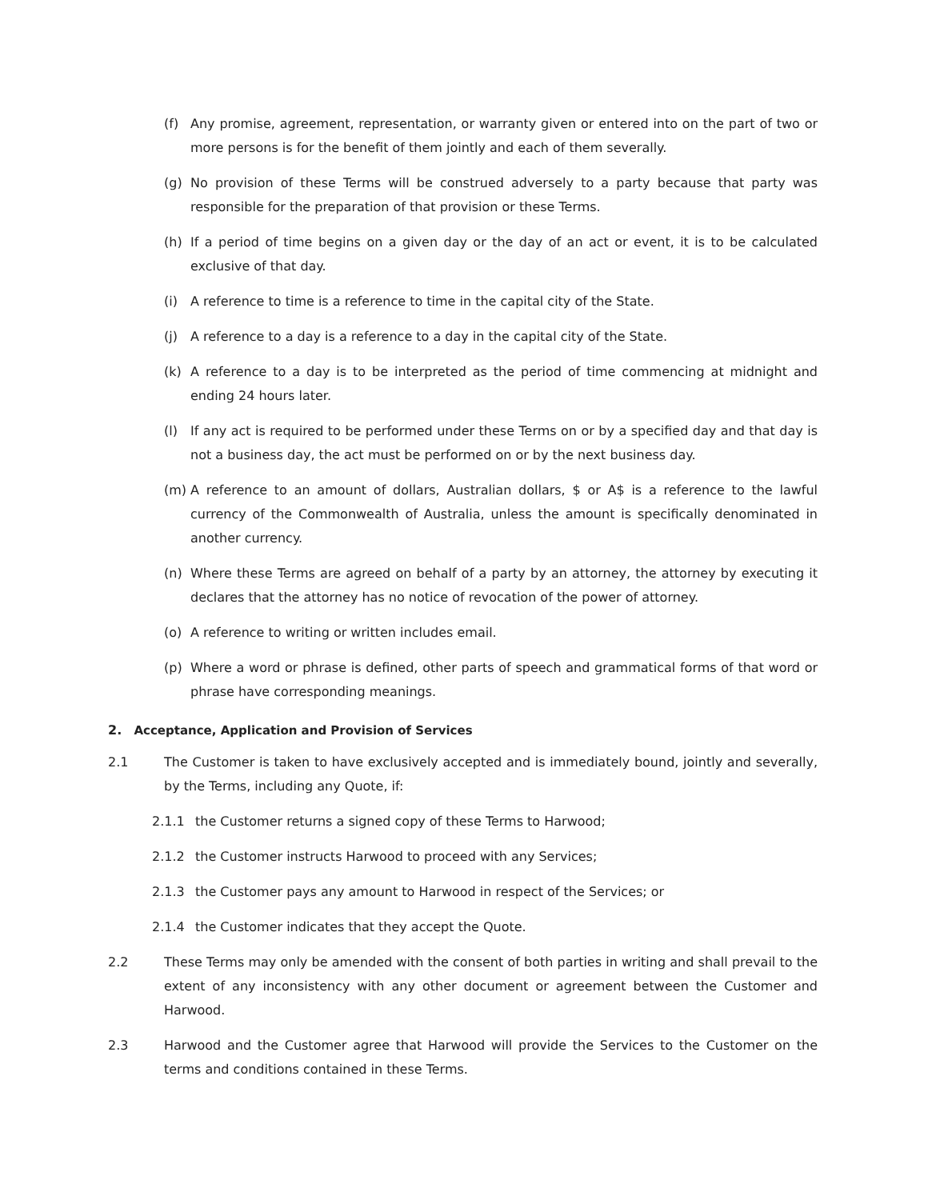(f) Any promise, agreement, representation, or warranty given or entered into on the part of two or more persons is for the benefit of them jointly and each of them severally.
(g) No provision of these Terms will be construed adversely to a party because that party was responsible for the preparation of that provision or these Terms.
(h) If a period of time begins on a given day or the day of an act or event, it is to be calculated exclusive of that day.
(i) A reference to time is a reference to time in the capital city of the State.
(j) A reference to a day is a reference to a day in the capital city of the State.
(k) A reference to a day is to be interpreted as the period of time commencing at midnight and ending 24 hours later.
(l) If any act is required to be performed under these Terms on or by a specified day and that day is not a business day, the act must be performed on or by the next business day.
(m) A reference to an amount of dollars, Australian dollars, $ or A$ is a reference to the lawful currency of the Commonwealth of Australia, unless the amount is specifically denominated in another currency.
(n) Where these Terms are agreed on behalf of a party by an attorney, the attorney by executing it declares that the attorney has no notice of revocation of the power of attorney.
(o) A reference to writing or written includes email.
(p) Where a word or phrase is defined, other parts of speech and grammatical forms of that word or phrase have corresponding meanings.
2. Acceptance, Application and Provision of Services
2.1 The Customer is taken to have exclusively accepted and is immediately bound, jointly and severally, by the Terms, including any Quote, if:
2.1.1 the Customer returns a signed copy of these Terms to Harwood;
2.1.2 the Customer instructs Harwood to proceed with any Services;
2.1.3 the Customer pays any amount to Harwood in respect of the Services; or
2.1.4 the Customer indicates that they accept the Quote.
2.2 These Terms may only be amended with the consent of both parties in writing and shall prevail to the extent of any inconsistency with any other document or agreement between the Customer and Harwood.
2.3 Harwood and the Customer agree that Harwood will provide the Services to the Customer on the terms and conditions contained in these Terms.